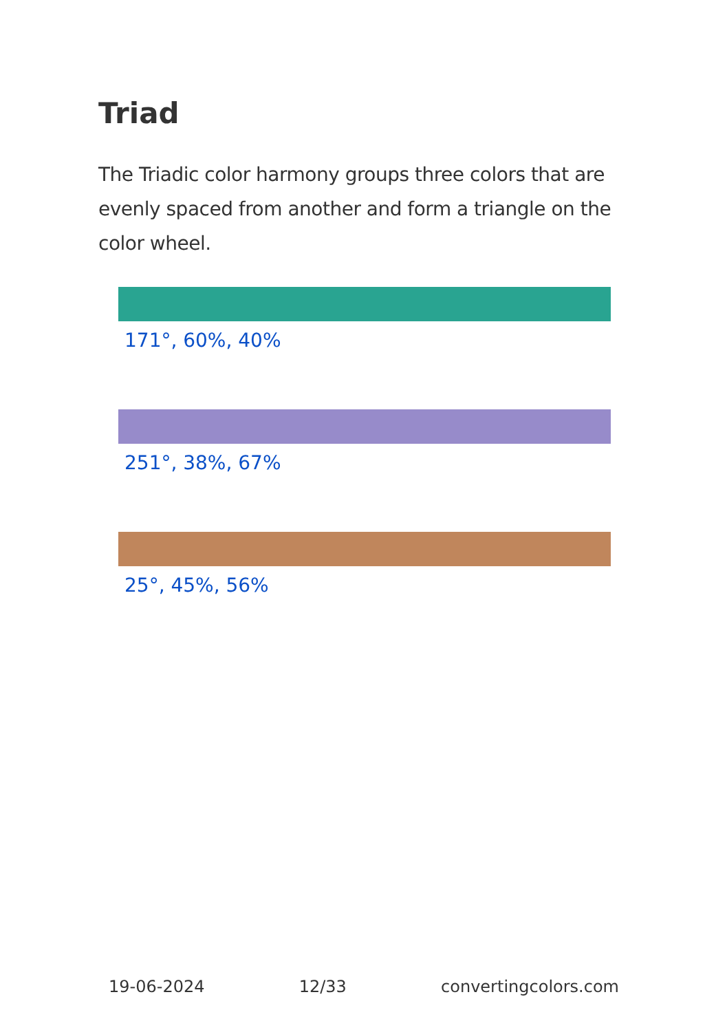Triad
The Triadic color harmony groups three colors that are evenly spaced from another and form a triangle on the color wheel.
171°, 60%, 40%
251°, 38%, 67%
25°, 45%, 56%
19-06-2024 12/33 convertingcolors.com